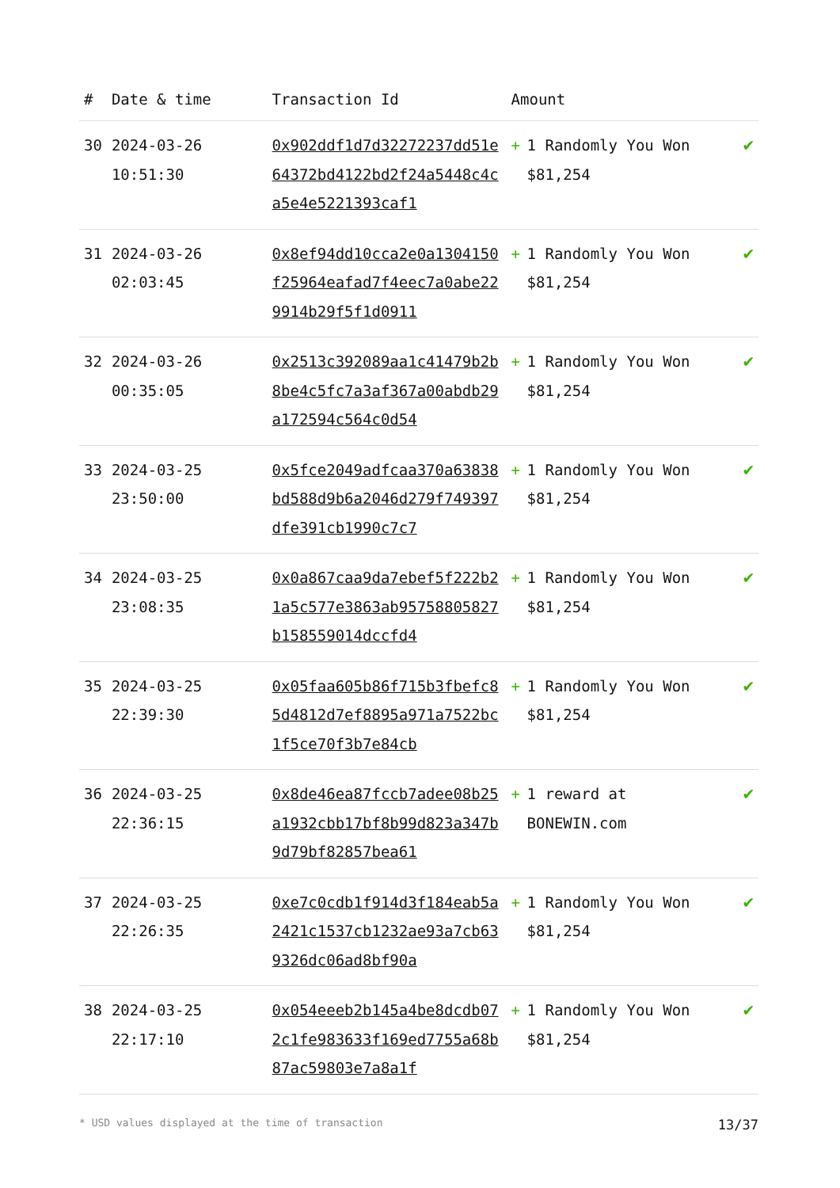| # | Date & time | Transaction Id | Amount | | |
| --- | --- | --- | --- | --- | --- |
| 30 | 2024-03-26 10:51:30 | 0x902ddf1d7d32272237dd51e64372bd4122bd2f24a5448c4ca5e4e5221393caf1 | + | 1 Randomly You Won $81,254 | ✔ |
| 31 | 2024-03-26 02:03:45 | 0x8ef94dd10cca2e0a1304150f25964eafad7f4eec7a0abe229914b29f5f1d0911 | + | 1 Randomly You Won $81,254 | ✔ |
| 32 | 2024-03-26 00:35:05 | 0x2513c392089aa1c41479b2b8be4c5fc7a3af367a00abdb29a172594c564c0d54 | + | 1 Randomly You Won $81,254 | ✔ |
| 33 | 2024-03-25 23:50:00 | 0x5fce2049adfcaa370a63838bd588d9b6a2046d279f749397dfe391cb1990c7c7 | + | 1 Randomly You Won $81,254 | ✔ |
| 34 | 2024-03-25 23:08:35 | 0x0a867caa9da7ebef5f222b21a5c577e3863ab95758805827b158559014dccfd4 | + | 1 Randomly You Won $81,254 | ✔ |
| 35 | 2024-03-25 22:39:30 | 0x05faa605b86f715b3fbefc85d4812d7ef8895a971a7522bc1f5ce70f3b7e84cb | + | 1 Randomly You Won $81,254 | ✔ |
| 36 | 2024-03-25 22:36:15 | 0x8de46ea87fccb7adee08b25a1932cbb17bf8b99d823a347b9d79bf82857bea61 | + | 1 reward at BONEWIN.com | ✔ |
| 37 | 2024-03-25 22:26:35 | 0xe7c0cdb1f914d3f184eab5a2421c1537cb1232ae93a7cb639326dc06ad8bf90a | + | 1 Randomly You Won $81,254 | ✔ |
| 38 | 2024-03-25 22:17:10 | 0x054eeeb2b145a4be8dcdb072c1fe983633f169ed7755a68b87ac59803e7a8a1f | + | 1 Randomly You Won $81,254 | ✔ |
* USD values displayed at the time of transaction 13/37